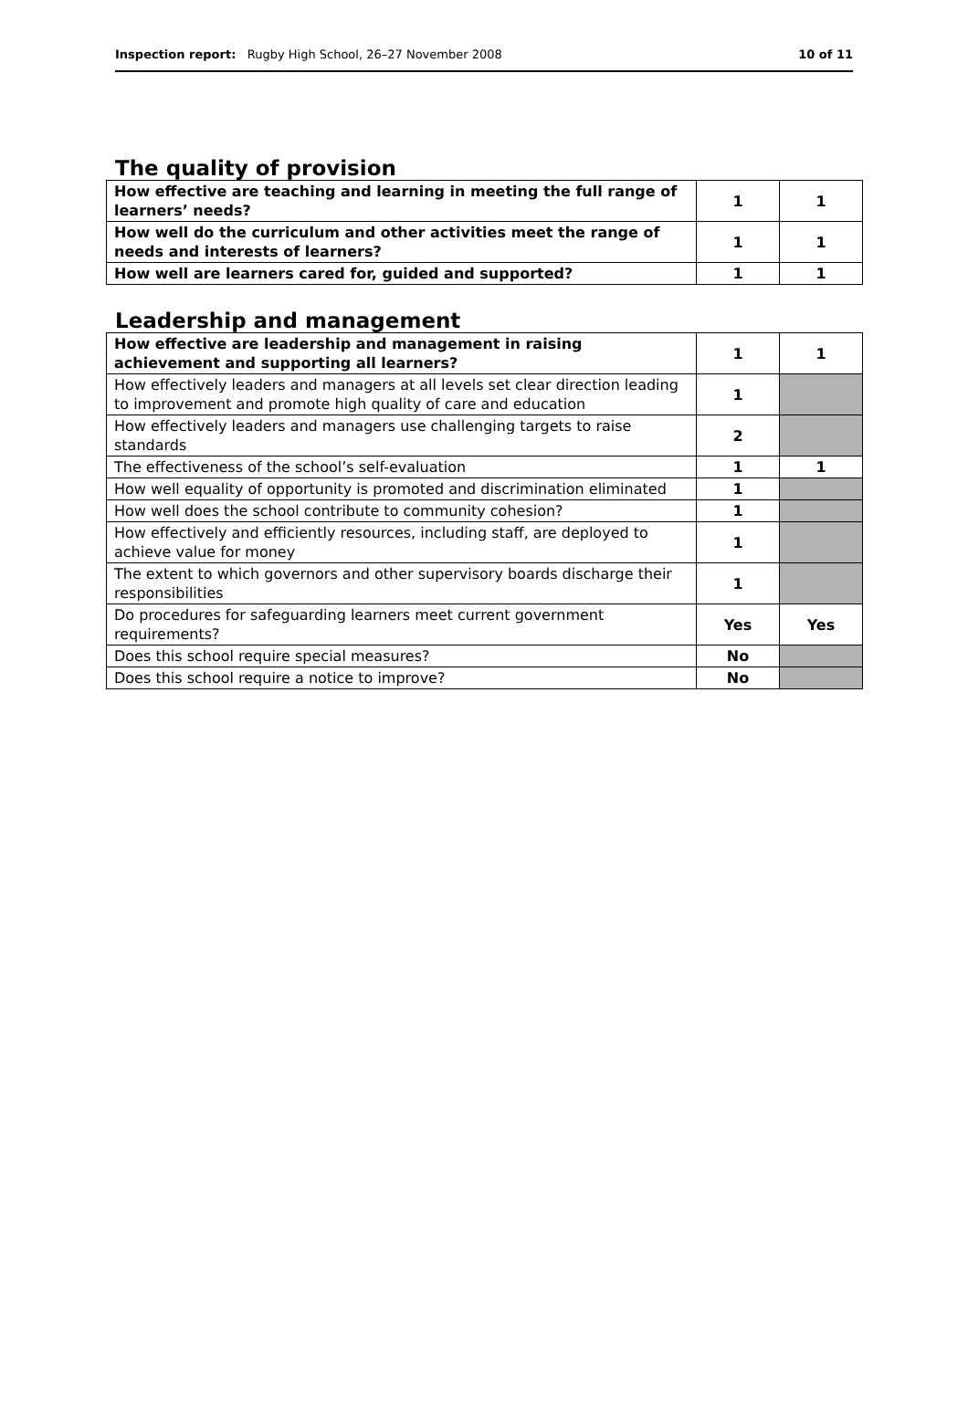Inspection report: Rugby High School, 26–27 November 2008 10 of 11
The quality of provision
| How effective are teaching and learning in meeting the full range of learners’ needs? | 1 | 1 |
| How well do the curriculum and other activities meet the range of needs and interests of learners? | 1 | 1 |
| How well are learners cared for, guided and supported? | 1 | 1 |
Leadership and management
| How effective are leadership and management in raising achievement and supporting all learners? | 1 | 1 |
| How effectively leaders and managers at all levels set clear direction leading to improvement and promote high quality of care and education | 1 | |
| How effectively leaders and managers use challenging targets to raise standards | 2 | |
| The effectiveness of the school’s self-evaluation | 1 | 1 |
| How well equality of opportunity is promoted and discrimination eliminated | 1 | |
| How well does the school contribute to community cohesion? | 1 | |
| How effectively and efficiently resources, including staff, are deployed to achieve value for money | 1 | |
| The extent to which governors and other supervisory boards discharge their responsibilities | 1 | |
| Do procedures for safeguarding learners meet current government requirements? | Yes | Yes |
| Does this school require special measures? | No | |
| Does this school require a notice to improve? | No | |